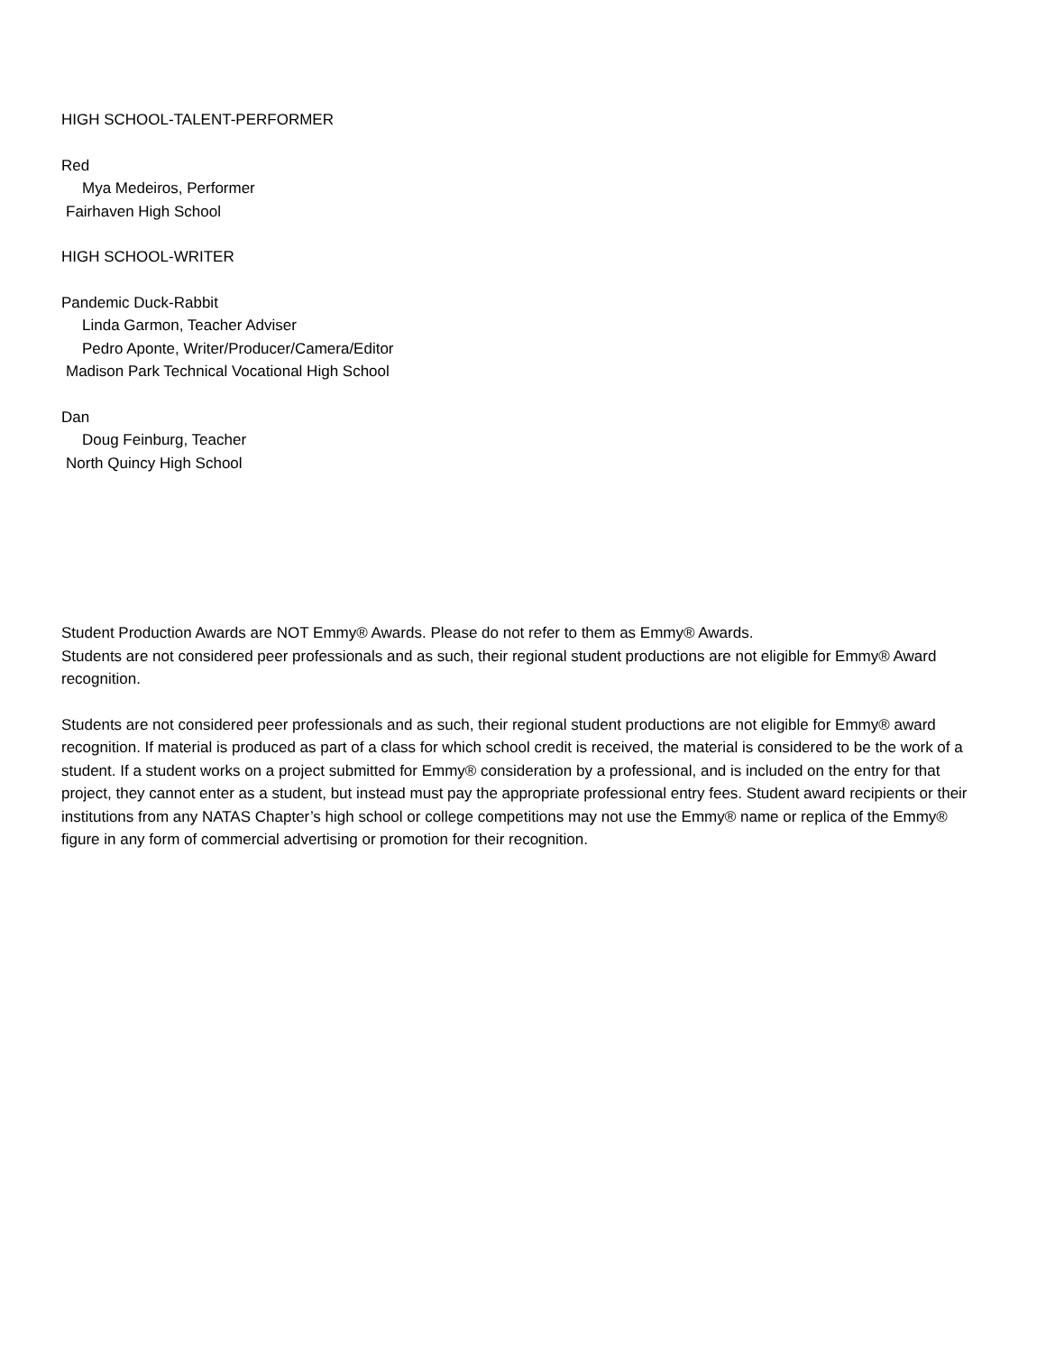HIGH SCHOOL-TALENT-PERFORMER
Red
Mya Medeiros, Performer
Fairhaven High School
HIGH SCHOOL-WRITER
Pandemic Duck-Rabbit
Linda Garmon, Teacher Adviser
Pedro Aponte, Writer/Producer/Camera/Editor
Madison Park Technical Vocational High School
Dan
Doug Feinburg, Teacher
North Quincy High School
Student Production Awards are NOT Emmy® Awards. Please do not refer to them as Emmy® Awards.
Students are not considered peer professionals and as such, their regional student productions are not eligible for Emmy® Award recognition.
Students are not considered peer professionals and as such, their regional student productions are not eligible for Emmy® award recognition. If material is produced as part of a class for which school credit is received, the material is considered to be the work of a student. If a student works on a project submitted for Emmy® consideration by a professional, and is included on the entry for that project, they cannot enter as a student, but instead must pay the appropriate professional entry fees. Student award recipients or their institutions from any NATAS Chapter’s high school or college competitions may not use the Emmy® name or replica of the Emmy® figure in any form of commercial advertising or promotion for their recognition.